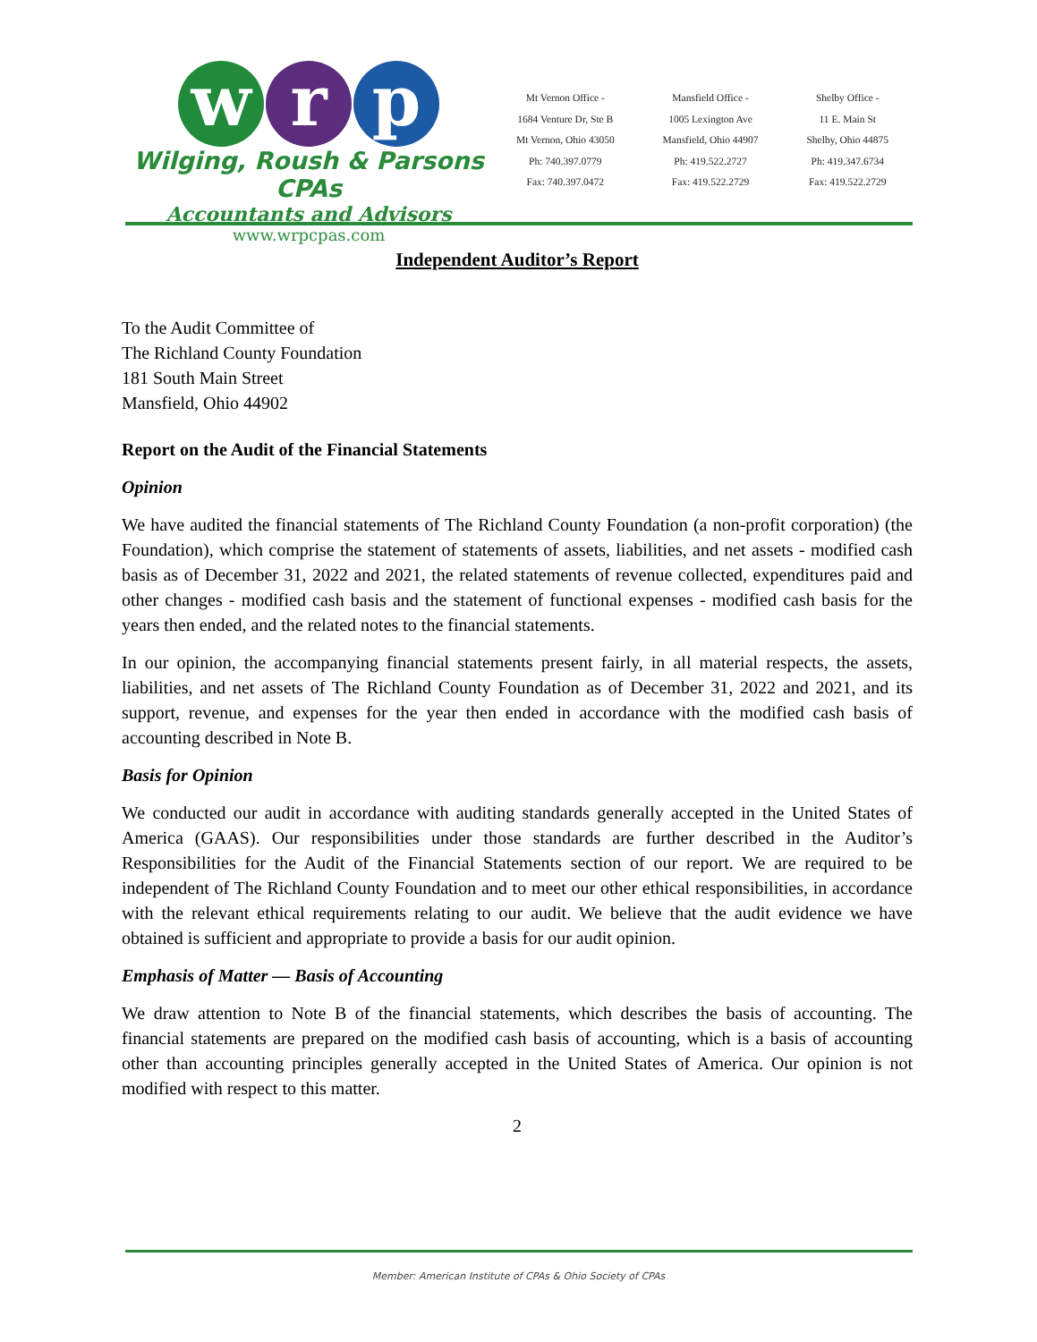w r p
Wilging, Roush & Parsons CPAs
Accountants and Advisors
www.wrpcpas.com
Mt Vernon Office -
1684 Venture Dr, Ste B
Mt Vernon, Ohio 43050
Ph: 740.397.0779
Fax: 740.397.0472
Mansfield Office -
1005 Lexington Ave
Mansfield, Ohio 44907
Ph: 419.522.2727
Fax: 419.522.2729
Shelby Office -
11 E. Main St
Shelby, Ohio 44875
Ph: 419.347.6734
Fax: 419.522.2729
Independent Auditor’s Report
To the Audit Committee of
The Richland County Foundation
181 South Main Street
Mansfield, Ohio 44902
Report on the Audit of the Financial Statements
Opinion
We have audited the financial statements of The Richland County Foundation (a non-profit corporation) (the Foundation), which comprise the statement of statements of assets, liabilities, and net assets - modified cash basis as of December 31, 2022 and 2021, the related statements of revenue collected, expenditures paid and other changes - modified cash basis and the statement of functional expenses - modified cash basis for the years then ended, and the related notes to the financial statements.
In our opinion, the accompanying financial statements present fairly, in all material respects, the assets, liabilities, and net assets of The Richland County Foundation as of December 31, 2022 and 2021, and its support, revenue, and expenses for the year then ended in accordance with the modified cash basis of accounting described in Note B.
Basis for Opinion
We conducted our audit in accordance with auditing standards generally accepted in the United States of America (GAAS). Our responsibilities under those standards are further described in the Auditor’s Responsibilities for the Audit of the Financial Statements section of our report. We are required to be independent of The Richland County Foundation and to meet our other ethical responsibilities, in accordance with the relevant ethical requirements relating to our audit. We believe that the audit evidence we have obtained is sufficient and appropriate to provide a basis for our audit opinion.
Emphasis of Matter — Basis of Accounting
We draw attention to Note B of the financial statements, which describes the basis of accounting. The financial statements are prepared on the modified cash basis of accounting, which is a basis of accounting other than accounting principles generally accepted in the United States of America. Our opinion is not modified with respect to this matter.
2
Member: American Institute of CPAs & Ohio Society of CPAs